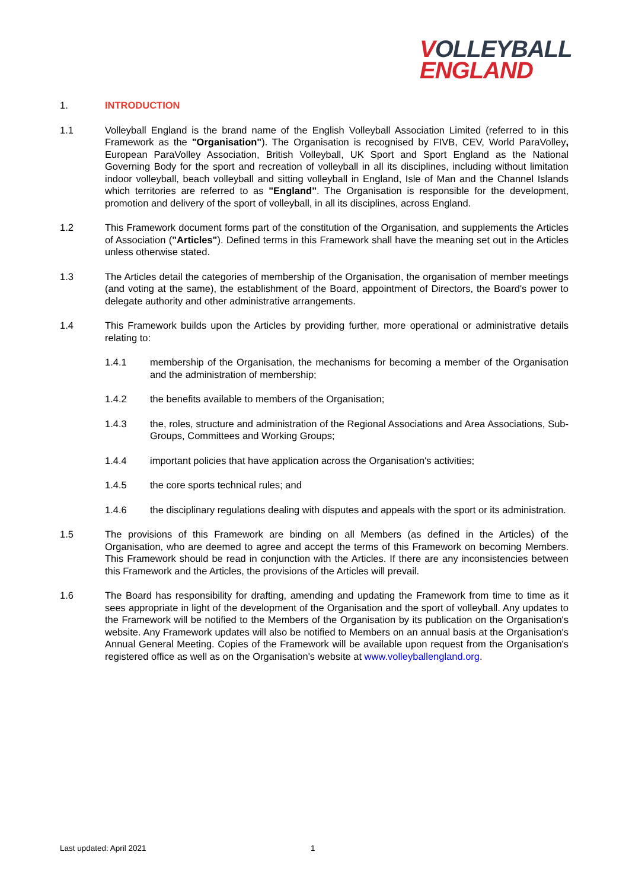VOLLEYBALL
ENGLAND
1. INTRODUCTION
1.1 Volleyball England is the brand name of the English Volleyball Association Limited (referred to in this Framework as the "Organisation"). The Organisation is recognised by FIVB, CEV, World ParaVolley, European ParaVolley Association, British Volleyball, UK Sport and Sport England as the National Governing Body for the sport and recreation of volleyball in all its disciplines, including without limitation indoor volleyball, beach volleyball and sitting volleyball in England, Isle of Man and the Channel Islands which territories are referred to as "England". The Organisation is responsible for the development, promotion and delivery of the sport of volleyball, in all its disciplines, across England.
1.2 This Framework document forms part of the constitution of the Organisation, and supplements the Articles of Association ("Articles"). Defined terms in this Framework shall have the meaning set out in the Articles unless otherwise stated.
1.3 The Articles detail the categories of membership of the Organisation, the organisation of member meetings (and voting at the same), the establishment of the Board, appointment of Directors, the Board's power to delegate authority and other administrative arrangements.
1.4 This Framework builds upon the Articles by providing further, more operational or administrative details relating to:
1.4.1 membership of the Organisation, the mechanisms for becoming a member of the Organisation and the administration of membership;
1.4.2 the benefits available to members of the Organisation;
1.4.3 the, roles, structure and administration of the Regional Associations and Area Associations, Sub-Groups, Committees and Working Groups;
1.4.4 important policies that have application across the Organisation's activities;
1.4.5 the core sports technical rules; and
1.4.6 the disciplinary regulations dealing with disputes and appeals with the sport or its administration.
1.5 The provisions of this Framework are binding on all Members (as defined in the Articles) of the Organisation, who are deemed to agree and accept the terms of this Framework on becoming Members. This Framework should be read in conjunction with the Articles. If there are any inconsistencies between this Framework and the Articles, the provisions of the Articles will prevail.
1.6 The Board has responsibility for drafting, amending and updating the Framework from time to time as it sees appropriate in light of the development of the Organisation and the sport of volleyball. Any updates to the Framework will be notified to the Members of the Organisation by its publication on the Organisation's website. Any Framework updates will also be notified to Members on an annual basis at the Organisation's Annual General Meeting. Copies of the Framework will be available upon request from the Organisation's registered office as well as on the Organisation's website at www.volleyballengland.org.
Last updated: April 2021 1